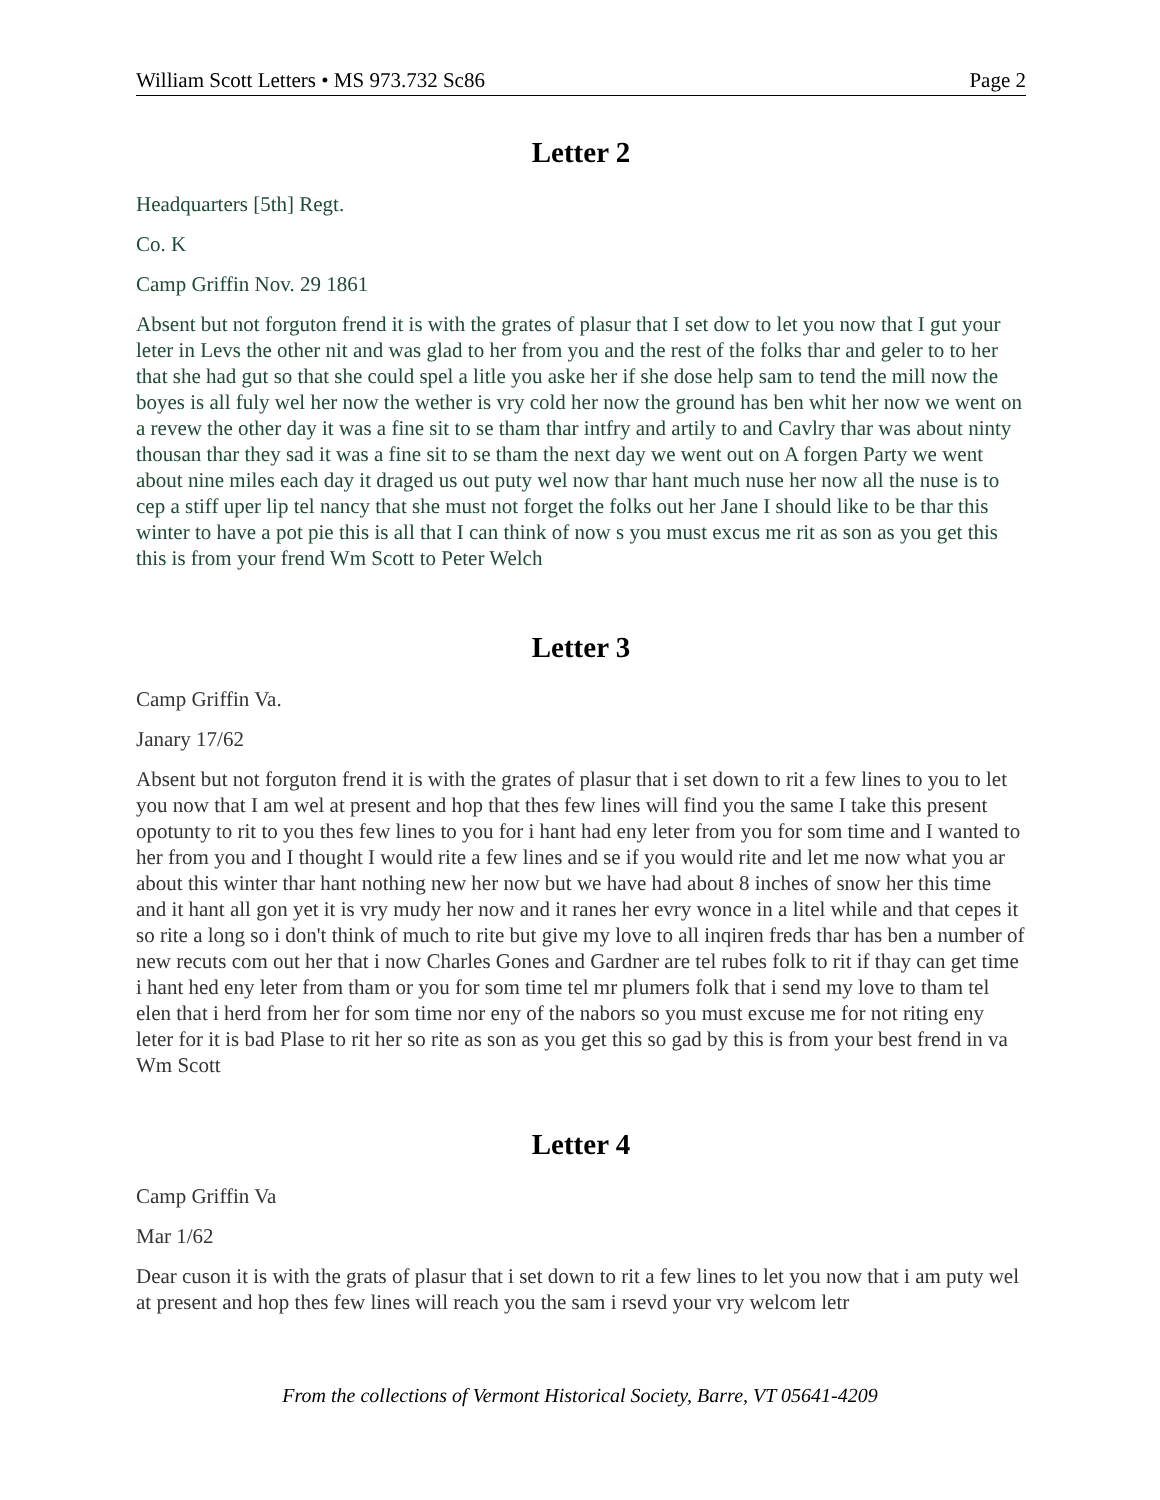William Scott Letters • MS 973.732 Sc86 Page 2
Letter 2
Headquarters [5th] Regt.
Co. K
Camp Griffin Nov. 29 1861
Absent but not forguton frend it is with the grates of plasur that I set dow to let you now that I gut your leter in Levs the other nit and was glad to her from you and the rest of the folks thar and geler to to her that she had gut so that she could spel a litle you aske her if she dose help sam to tend the mill now the boyes is all fuly wel her now the wether is vry cold her now the ground has ben whit her now we went on a revew the other day it was a fine sit to se tham thar intfry and artily to and Cavlry thar was about ninty thousan thar they sad it was a fine sit to se tham the next day we went out on A forgen Party we went about nine miles each day it draged us out puty wel now thar hant much nuse her now all the nuse is to cep a stiff uper lip tel nancy that she must not forget the folks out her Jane I should like to be thar this winter to have a pot pie this is all that I can think of now s you must excus me rit as son as you get this this is from your frend Wm Scott to Peter Welch
Letter 3
Camp Griffin Va.
Janary 17/62
Absent but not forguton frend it is with the grates of plasur that i set down to rit a few lines to you to let you now that I am wel at present and hop that thes few lines will find you the same I take this present opotunty to rit to you thes few lines to you for i hant had eny leter from you for som time and I wanted to her from you and I thought I would rite a few lines and se if you would rite and let me now what you ar about this winter thar hant nothing new her now but we have had about 8 inches of snow her this time and it hant all gon yet it is vry mudy her now and it ranes her evry wonce in a litel while and that cepes it so rite a long so i don't think of much to rite but give my love to all inqiren freds thar has ben a number of new recuts com out her that i now Charles Gones and Gardner are tel rubes folk to rit if thay can get time i hant hed eny leter from tham or you for som time tel mr plumers folk that i send my love to tham tel elen that i herd from her for som time nor eny of the nabors so you must excuse me for not riting eny leter for it is bad Plase to rit her so rite as son as you get this so gad by this is from your best frend in va Wm Scott
Letter 4
Camp Griffin Va
Mar 1/62
Dear cuson it is with the grats of plasur that i set down to rit a few lines to let you now that i am puty wel at present and hop thes few lines will reach you the sam i rsevd your vry welcom letr
From the collections of Vermont Historical Society, Barre, VT 05641-4209